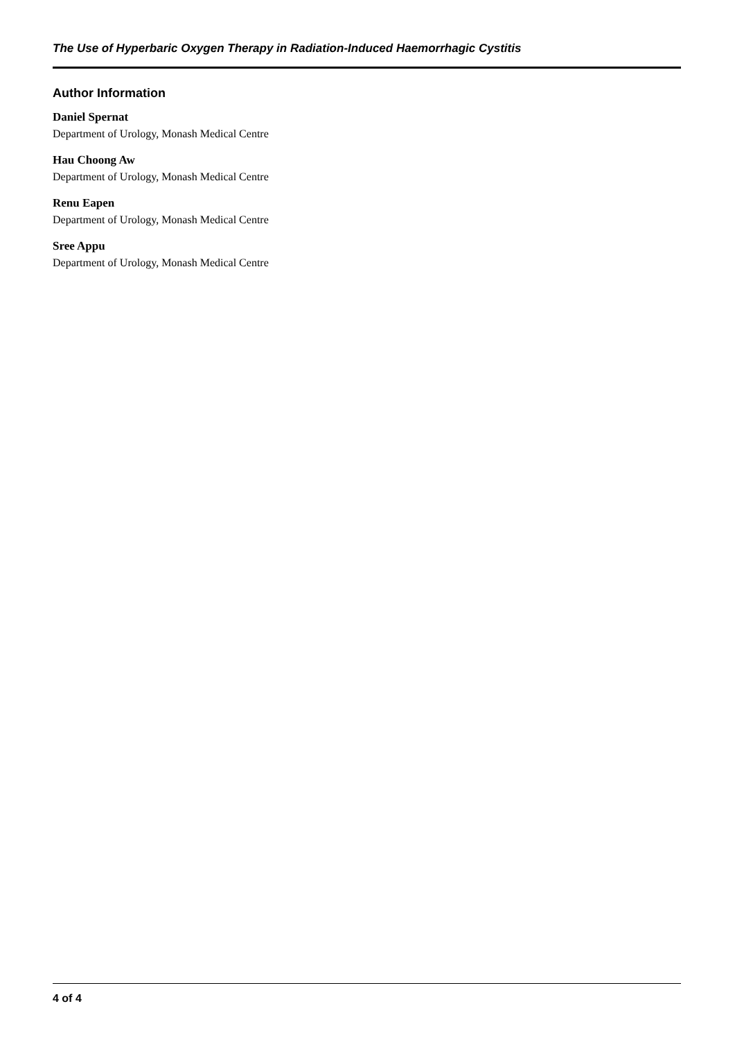The Use of Hyperbaric Oxygen Therapy in Radiation-Induced Haemorrhagic Cystitis
Author Information
Daniel Spernat
Department of Urology, Monash Medical Centre
Hau Choong Aw
Department of Urology, Monash Medical Centre
Renu Eapen
Department of Urology, Monash Medical Centre
Sree Appu
Department of Urology, Monash Medical Centre
4 of 4